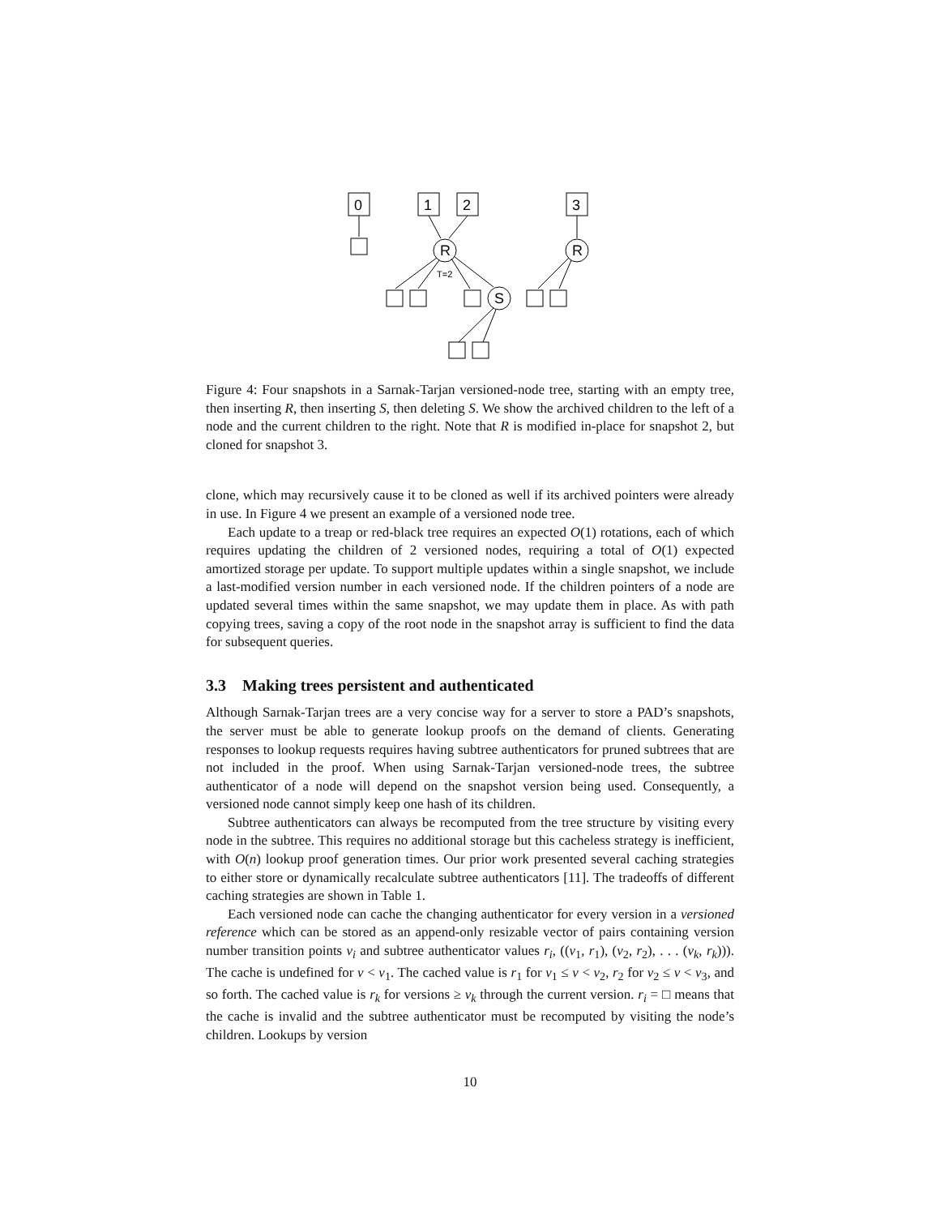0
1
2
3
R
T=2
S
R
Figure 4: Four snapshots in a Sarnak-Tarjan versioned-node tree, starting with an empty tree, then inserting R, then inserting S, then deleting S. We show the archived children to the left of a node and the current children to the right. Note that R is modified in-place for snapshot 2, but cloned for snapshot 3.
clone, which may recursively cause it to be cloned as well if its archived pointers were already in use. In Figure 4 we present an example of a versioned node tree.
Each update to a treap or red-black tree requires an expected O(1) rotations, each of which requires updating the children of 2 versioned nodes, requiring a total of O(1) expected amortized storage per update. To support multiple updates within a single snapshot, we include a last-modified version number in each versioned node. If the children pointers of a node are updated several times within the same snapshot, we may update them in place. As with path copying trees, saving a copy of the root node in the snapshot array is sufficient to find the data for subsequent queries.
3.3 Making trees persistent and authenticated
Although Sarnak-Tarjan trees are a very concise way for a server to store a PAD’s snapshots, the server must be able to generate lookup proofs on the demand of clients. Generating responses to lookup requests requires having subtree authenticators for pruned subtrees that are not included in the proof. When using Sarnak-Tarjan versioned-node trees, the subtree authenticator of a node will depend on the snapshot version being used. Consequently, a versioned node cannot simply keep one hash of its children.
Subtree authenticators can always be recomputed from the tree structure by visiting every node in the subtree. This requires no additional storage but this cacheless strategy is inefficient, with O(n) lookup proof generation times. Our prior work presented several caching strategies to either store or dynamically recalculate subtree authenticators [11]. The tradeoffs of different caching strategies are shown in Table 1.
Each versioned node can cache the changing authenticator for every version in a versioned reference which can be stored as an append-only resizable vector of pairs containing version number transition points v<sub>i</sub> and subtree authenticator values r<sub>i</sub>, ((v<sub>1</sub>, r<sub>1</sub>), (v<sub>2</sub>, r<sub>2</sub>), . . . (v<sub>k</sub>, r<sub>k</sub>))). The cache is undefined for v < v<sub>1</sub>. The cached value is r<sub>1</sub> for v<sub>1</sub> ≤ v < v<sub>2</sub>, r<sub>2</sub> for v<sub>2</sub> ≤ v < v<sub>3</sub>, and so forth. The cached value is r<sub>k</sub> for versions ≥ v<sub>k</sub> through the current version. r<sub>i</sub> = □ means that the cache is invalid and the subtree authenticator must be recomputed by visiting the node’s children. Lookups by version
10